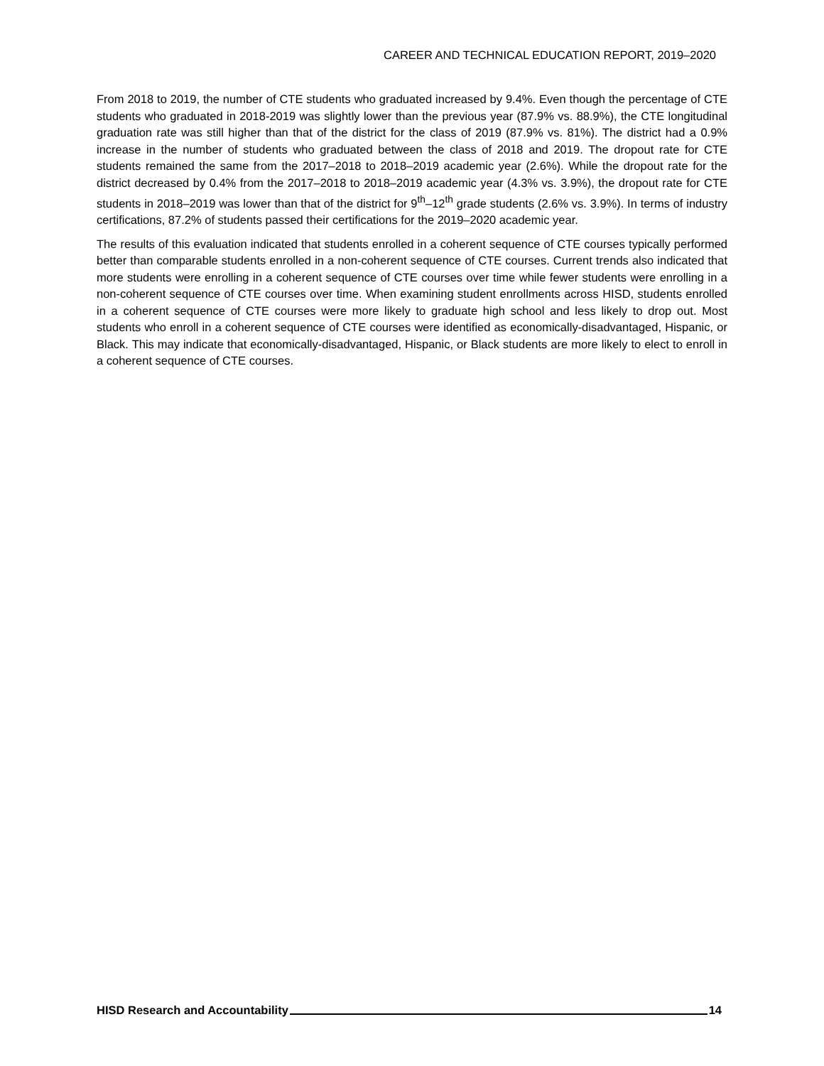CAREER AND TECHNICAL EDUCATION REPORT, 2019–2020
From 2018 to 2019, the number of CTE students who graduated increased by 9.4%. Even though the percentage of CTE students who graduated in 2018-2019 was slightly lower than the previous year (87.9% vs. 88.9%), the CTE longitudinal graduation rate was still higher than that of the district for the class of 2019 (87.9% vs. 81%). The district had a 0.9% increase in the number of students who graduated between the class of 2018 and 2019. The dropout rate for CTE students remained the same from the 2017–2018 to 2018–2019 academic year (2.6%). While the dropout rate for the district decreased by 0.4% from the 2017–2018 to 2018–2019 academic year (4.3% vs. 3.9%), the dropout rate for CTE students in 2018–2019 was lower than that of the district for 9<sup>th</sup>–12<sup>th</sup> grade students (2.6% vs. 3.9%). In terms of industry certifications, 87.2% of students passed their certifications for the 2019–2020 academic year.
The results of this evaluation indicated that students enrolled in a coherent sequence of CTE courses typically performed better than comparable students enrolled in a non-coherent sequence of CTE courses. Current trends also indicated that more students were enrolling in a coherent sequence of CTE courses over time while fewer students were enrolling in a non-coherent sequence of CTE courses over time. When examining student enrollments across HISD, students enrolled in a coherent sequence of CTE courses were more likely to graduate high school and less likely to drop out. Most students who enroll in a coherent sequence of CTE courses were identified as economically-disadvantaged, Hispanic, or Black. This may indicate that economically-disadvantaged, Hispanic, or Black students are more likely to elect to enroll in a coherent sequence of CTE courses.
HISD Research and Accountability 14